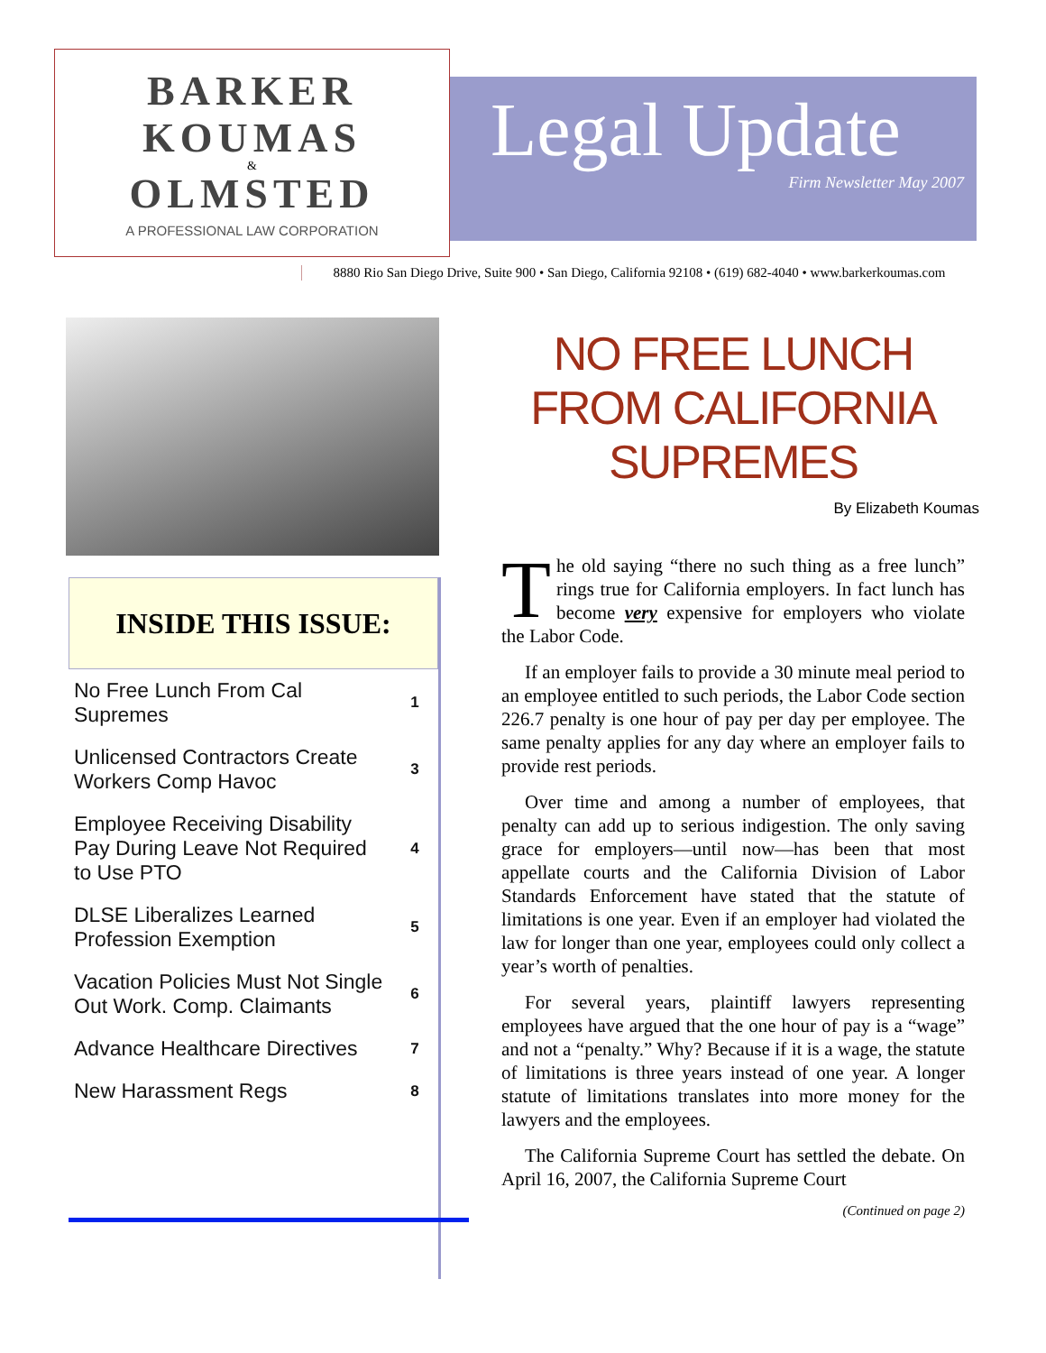BARKER
KOUMAS
&
OLMSTED
A PROFESSIONAL LAW CORPORATION
Legal Update
Firm Newsletter May 2007
8880 Rio San Diego Drive, Suite 900 • San Diego, California 92108 • (619) 682-4040 • www.barkerkoumas.com
INSIDE THIS ISSUE:
| No Free Lunch From Cal Supremes | 1 |
| Unlicensed Contractors Create Workers Comp Havoc | 3 |
| Employee Receiving Disability Pay During Leave Not Required to Use PTO | 4 |
| DLSE Liberalizes Learned Profession Exemption | 5 |
| Vacation Policies Must Not Single Out Work. Comp. Claimants | 6 |
| Advance Healthcare Directives | 7 |
| New Harassment Regs | 8 |
NO FREE LUNCH FROM CALIFORNIA SUPREMES
By Elizabeth Koumas
The old saying “there no such thing as a free lunch” rings true for California employers. In fact lunch has become very expensive for employers who violate the Labor Code.
If an employer fails to provide a 30 minute meal period to an employee entitled to such periods, the Labor Code section 226.7 penalty is one hour of pay per day per employee. The same penalty applies for any day where an employer fails to provide rest periods.
Over time and among a number of employees, that penalty can add up to serious indigestion. The only saving grace for employers—until now—has been that most appellate courts and the California Division of Labor Standards Enforcement have stated that the statute of limitations is one year. Even if an employer had violated the law for longer than one year, employees could only collect a year’s worth of penalties.
For several years, plaintiff lawyers representing employees have argued that the one hour of pay is a “wage” and not a “penalty.” Why? Because if it is a wage, the statute of limitations is three years instead of one year. A longer statute of limitations translates into more money for the lawyers and the employees.
The California Supreme Court has settled the debate. On April 16, 2007, the California Supreme Court
(Continued on page 2)